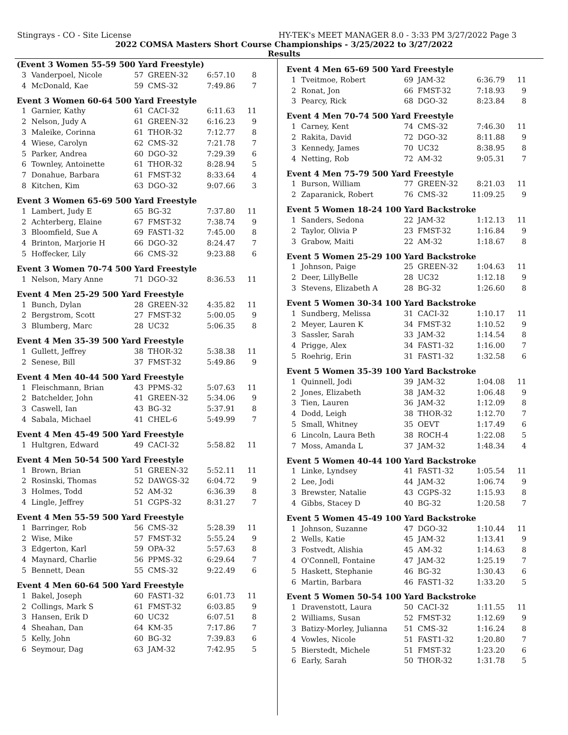Stingrays - CO - Site License HY-TEK's MEET MANAGER 8.0 - 3:33 PM 3/27/2022 Page 3
2022 COMSA Masters Short Course Championships - 3/25/2022 to 3/27/2022
Results
(Event 3 Women 55-59 500 Yard Freestyle)
| 3 | Vanderpoel, Nicole | 57 | GREEN-32 | 6:57.10 | 8 |
| 4 | McDonald, Kae | 59 | CMS-32 | 7:49.86 | 7 |
Event 3 Women 60-64 500 Yard Freestyle
| 1 | Garnier, Kathy | 61 | CACI-32 | 6:11.63 | 11 |
| 2 | Nelson, Judy A | 61 | GREEN-32 | 6:16.23 | 9 |
| 3 | Maleike, Corinna | 61 | THOR-32 | 7:12.77 | 8 |
| 4 | Wiese, Carolyn | 62 | CMS-32 | 7:21.78 | 7 |
| 5 | Parker, Andrea | 60 | DGO-32 | 7:29.39 | 6 |
| 6 | Townley, Antoinette | 61 | THOR-32 | 8:28.94 | 5 |
| 7 | Donahue, Barbara | 61 | FMST-32 | 8:33.64 | 4 |
| 8 | Kitchen, Kim | 63 | DGO-32 | 9:07.66 | 3 |
Event 3 Women 65-69 500 Yard Freestyle
| 1 | Lambert, Judy E | 65 | BG-32 | 7:37.80 | 11 |
| 2 | Achterberg, Elaine | 67 | FMST-32 | 7:38.74 | 9 |
| 3 | Bloomfield, Sue A | 69 | FAST1-32 | 7:45.00 | 8 |
| 4 | Brinton, Marjorie H | 66 | DGO-32 | 8:24.47 | 7 |
| 5 | Hoffecker, Lily | 66 | CMS-32 | 9:23.88 | 6 |
Event 3 Women 70-74 500 Yard Freestyle
| 1 | Nelson, Mary Anne | 71 | DGO-32 | 8:36.53 | 11 |
Event 4 Men 25-29 500 Yard Freestyle
| 1 | Bunch, Dylan | 28 | GREEN-32 | 4:35.82 | 11 |
| 2 | Bergstrom, Scott | 27 | FMST-32 | 5:00.05 | 9 |
| 3 | Blumberg, Marc | 28 | UC32 | 5:06.35 | 8 |
Event 4 Men 35-39 500 Yard Freestyle
| 1 | Gullett, Jeffrey | 38 | THOR-32 | 5:38.38 | 11 |
| 2 | Senese, Bill | 37 | FMST-32 | 5:49.86 | 9 |
Event 4 Men 40-44 500 Yard Freestyle
| 1 | Fleischmann, Brian | 43 | PPMS-32 | 5:07.63 | 11 |
| 2 | Batchelder, John | 41 | GREEN-32 | 5:34.06 | 9 |
| 3 | Caswell, Ian | 43 | BG-32 | 5:37.91 | 8 |
| 4 | Sabala, Michael | 41 | CHEL-6 | 5:49.99 | 7 |
Event 4 Men 45-49 500 Yard Freestyle
| 1 | Hultgren, Edward | 49 | CACI-32 | 5:58.82 | 11 |
Event 4 Men 50-54 500 Yard Freestyle
| 1 | Brown, Brian | 51 | GREEN-32 | 5:52.11 | 11 |
| 2 | Rosinski, Thomas | 52 | DAWGS-32 | 6:04.72 | 9 |
| 3 | Holmes, Todd | 52 | AM-32 | 6:36.39 | 8 |
| 4 | Lingle, Jeffrey | 51 | CGPS-32 | 8:31.27 | 7 |
Event 4 Men 55-59 500 Yard Freestyle
| 1 | Barringer, Rob | 56 | CMS-32 | 5:28.39 | 11 |
| 2 | Wise, Mike | 57 | FMST-32 | 5:55.24 | 9 |
| 3 | Edgerton, Karl | 59 | OPA-32 | 5:57.63 | 8 |
| 4 | Maynard, Charlie | 56 | PPMS-32 | 6:29.64 | 7 |
| 5 | Bennett, Dean | 55 | CMS-32 | 9:22.49 | 6 |
Event 4 Men 60-64 500 Yard Freestyle
| 1 | Bakel, Joseph | 60 | FAST1-32 | 6:01.73 | 11 |
| 2 | Collings, Mark S | 61 | FMST-32 | 6:03.85 | 9 |
| 3 | Hansen, Erik D | 60 | UC32 | 6:07.51 | 8 |
| 4 | Sheahan, Dan | 64 | KM-35 | 7:17.86 | 7 |
| 5 | Kelly, John | 60 | BG-32 | 7:39.83 | 6 |
| 6 | Seymour, Dag | 63 | JAM-32 | 7:42.95 | 5 |
Event 4 Men 65-69 500 Yard Freestyle
| 1 | Tveitmoe, Robert | 69 | JAM-32 | 6:36.79 | 11 |
| 2 | Ronat, Jon | 66 | FMST-32 | 7:18.93 | 9 |
| 3 | Pearcy, Rick | 68 | DGO-32 | 8:23.84 | 8 |
Event 4 Men 70-74 500 Yard Freestyle
| 1 | Carney, Kent | 74 | CMS-32 | 7:46.30 | 11 |
| 2 | Rakita, David | 72 | DGO-32 | 8:11.88 | 9 |
| 3 | Kennedy, James | 70 | UC32 | 8:38.95 | 8 |
| 4 | Netting, Rob | 72 | AM-32 | 9:05.31 | 7 |
Event 4 Men 75-79 500 Yard Freestyle
| 1 | Burson, William | 77 | GREEN-32 | 8:21.03 | 11 |
| 2 | Zaparanick, Robert | 76 | CMS-32 | 11:09.25 | 9 |
Event 5 Women 18-24 100 Yard Backstroke
| 1 | Sanders, Sedona | 22 | JAM-32 | 1:12.13 | 11 |
| 2 | Taylor, Olivia P | 23 | FMST-32 | 1:16.84 | 9 |
| 3 | Grabow, Maiti | 22 | AM-32 | 1:18.67 | 8 |
Event 5 Women 25-29 100 Yard Backstroke
| 1 | Johnson, Paige | 25 | GREEN-32 | 1:04.63 | 11 |
| 2 | Deer, LillyBelle | 28 | UC32 | 1:12.18 | 9 |
| 3 | Stevens, Elizabeth A | 28 | BG-32 | 1:26.60 | 8 |
Event 5 Women 30-34 100 Yard Backstroke
| 1 | Sundberg, Melissa | 31 | CACI-32 | 1:10.17 | 11 |
| 2 | Meyer, Lauren K | 34 | FMST-32 | 1:10.52 | 9 |
| 3 | Sassler, Sarah | 33 | JAM-32 | 1:14.54 | 8 |
| 4 | Prigge, Alex | 34 | FAST1-32 | 1:16.00 | 7 |
| 5 | Roehrig, Erin | 31 | FAST1-32 | 1:32.58 | 6 |
Event 5 Women 35-39 100 Yard Backstroke
| 1 | Quinnell, Jodi | 39 | JAM-32 | 1:04.08 | 11 |
| 2 | Jones, Elizabeth | 38 | JAM-32 | 1:06.48 | 9 |
| 3 | Tien, Lauren | 36 | JAM-32 | 1:12.09 | 8 |
| 4 | Dodd, Leigh | 38 | THOR-32 | 1:12.70 | 7 |
| 5 | Small, Whitney | 35 | OEVT | 1:17.49 | 6 |
| 6 | Lincoln, Laura Beth | 38 | ROCH-4 | 1:22.08 | 5 |
| 7 | Moss, Amanda L | 37 | JAM-32 | 1:48.34 | 4 |
Event 5 Women 40-44 100 Yard Backstroke
| 1 | Linke, Lyndsey | 41 | FAST1-32 | 1:05.54 | 11 |
| 2 | Lee, Jodi | 44 | JAM-32 | 1:06.74 | 9 |
| 3 | Brewster, Natalie | 43 | CGPS-32 | 1:15.93 | 8 |
| 4 | Gibbs, Stacey D | 40 | BG-32 | 1:20.58 | 7 |
Event 5 Women 45-49 100 Yard Backstroke
| 1 | Johnson, Suzanne | 47 | DGO-32 | 1:10.44 | 11 |
| 2 | Wells, Katie | 45 | JAM-32 | 1:13.41 | 9 |
| 3 | Fostvedt, Alishia | 45 | AM-32 | 1:14.63 | 8 |
| 4 | O'Connell, Fontaine | 47 | JAM-32 | 1:25.19 | 7 |
| 5 | Haskett, Stephanie | 46 | BG-32 | 1:30.43 | 6 |
| 6 | Martin, Barbara | 46 | FAST1-32 | 1:33.20 | 5 |
Event 5 Women 50-54 100 Yard Backstroke
| 1 | Dravenstott, Laura | 50 | CACI-32 | 1:11.55 | 11 |
| 2 | Williams, Susan | 52 | FMST-32 | 1:12.69 | 9 |
| 3 | Batizy-Morley, Julianna | 51 | CMS-32 | 1:16.24 | 8 |
| 4 | Vowles, Nicole | 51 | FAST1-32 | 1:20.80 | 7 |
| 5 | Bierstedt, Michele | 51 | FMST-32 | 1:23.20 | 6 |
| 6 | Early, Sarah | 50 | THOR-32 | 1:31.78 | 5 |